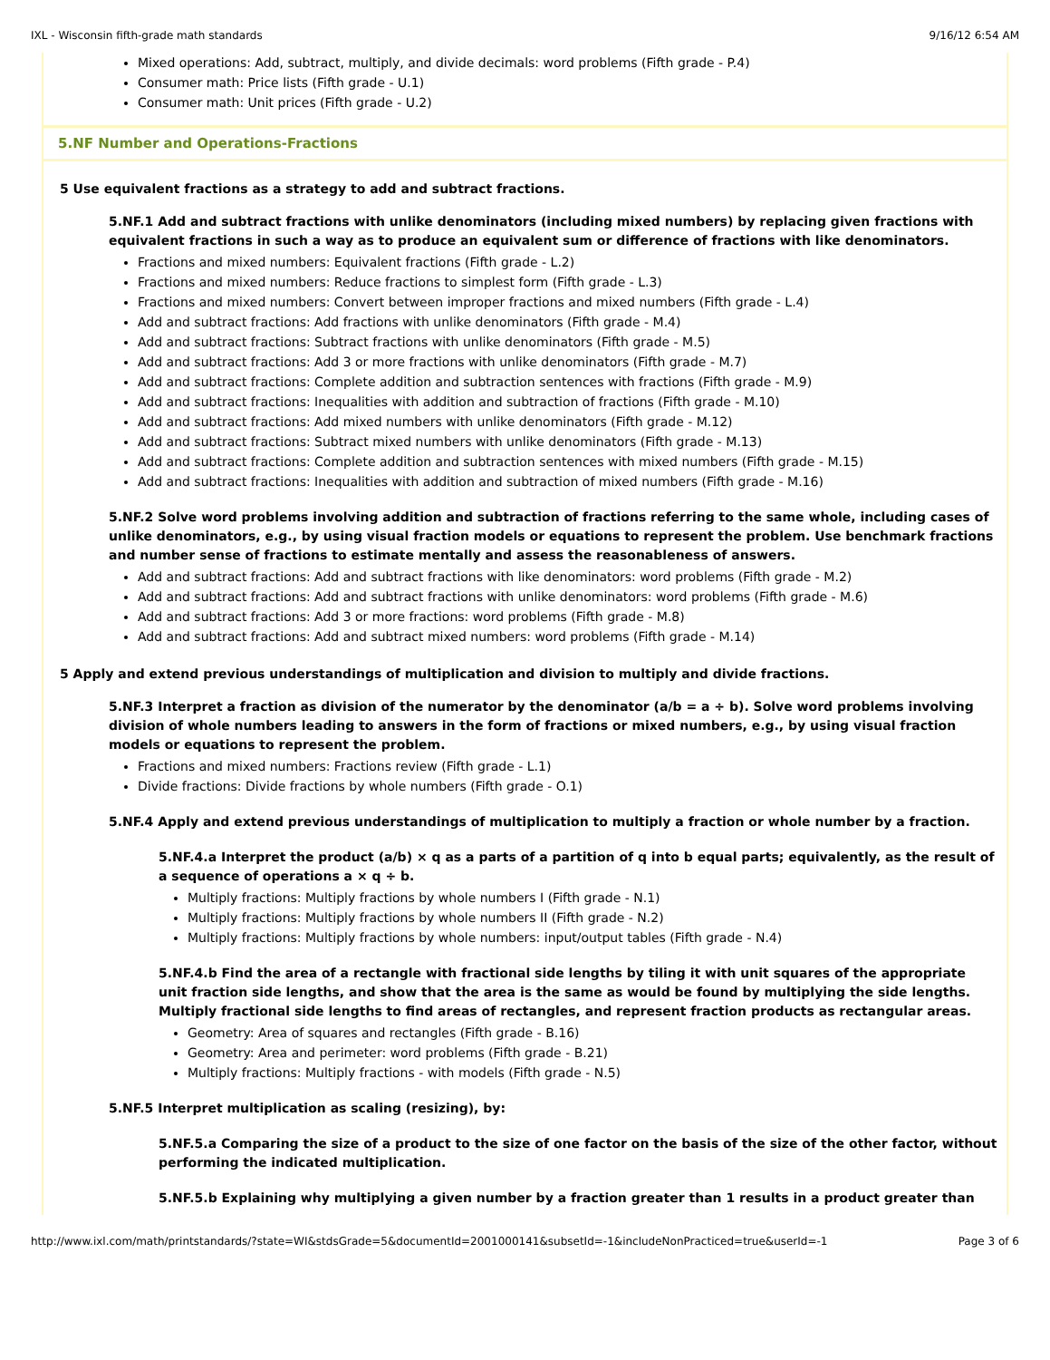IXL - Wisconsin fifth-grade math standards 9/16/12 6:54 AM
Mixed operations: Add, subtract, multiply, and divide decimals: word problems (Fifth grade - P.4)
Consumer math: Price lists (Fifth grade - U.1)
Consumer math: Unit prices (Fifth grade - U.2)
5.NF Number and Operations-Fractions
5 Use equivalent fractions as a strategy to add and subtract fractions.
5.NF.1 Add and subtract fractions with unlike denominators (including mixed numbers) by replacing given fractions with equivalent fractions in such a way as to produce an equivalent sum or difference of fractions with like denominators.
Fractions and mixed numbers: Equivalent fractions (Fifth grade - L.2)
Fractions and mixed numbers: Reduce fractions to simplest form (Fifth grade - L.3)
Fractions and mixed numbers: Convert between improper fractions and mixed numbers (Fifth grade - L.4)
Add and subtract fractions: Add fractions with unlike denominators (Fifth grade - M.4)
Add and subtract fractions: Subtract fractions with unlike denominators (Fifth grade - M.5)
Add and subtract fractions: Add 3 or more fractions with unlike denominators (Fifth grade - M.7)
Add and subtract fractions: Complete addition and subtraction sentences with fractions (Fifth grade - M.9)
Add and subtract fractions: Inequalities with addition and subtraction of fractions (Fifth grade - M.10)
Add and subtract fractions: Add mixed numbers with unlike denominators (Fifth grade - M.12)
Add and subtract fractions: Subtract mixed numbers with unlike denominators (Fifth grade - M.13)
Add and subtract fractions: Complete addition and subtraction sentences with mixed numbers (Fifth grade - M.15)
Add and subtract fractions: Inequalities with addition and subtraction of mixed numbers (Fifth grade - M.16)
5.NF.2 Solve word problems involving addition and subtraction of fractions referring to the same whole, including cases of unlike denominators, e.g., by using visual fraction models or equations to represent the problem. Use benchmark fractions and number sense of fractions to estimate mentally and assess the reasonableness of answers.
Add and subtract fractions: Add and subtract fractions with like denominators: word problems (Fifth grade - M.2)
Add and subtract fractions: Add and subtract fractions with unlike denominators: word problems (Fifth grade - M.6)
Add and subtract fractions: Add 3 or more fractions: word problems (Fifth grade - M.8)
Add and subtract fractions: Add and subtract mixed numbers: word problems (Fifth grade - M.14)
5 Apply and extend previous understandings of multiplication and division to multiply and divide fractions.
5.NF.3 Interpret a fraction as division of the numerator by the denominator (a/b = a ÷ b). Solve word problems involving division of whole numbers leading to answers in the form of fractions or mixed numbers, e.g., by using visual fraction models or equations to represent the problem.
Fractions and mixed numbers: Fractions review (Fifth grade - L.1)
Divide fractions: Divide fractions by whole numbers (Fifth grade - O.1)
5.NF.4 Apply and extend previous understandings of multiplication to multiply a fraction or whole number by a fraction.
5.NF.4.a Interpret the product (a/b) × q as a parts of a partition of q into b equal parts; equivalently, as the result of a sequence of operations a × q ÷ b.
Multiply fractions: Multiply fractions by whole numbers I (Fifth grade - N.1)
Multiply fractions: Multiply fractions by whole numbers II (Fifth grade - N.2)
Multiply fractions: Multiply fractions by whole numbers: input/output tables (Fifth grade - N.4)
5.NF.4.b Find the area of a rectangle with fractional side lengths by tiling it with unit squares of the appropriate unit fraction side lengths, and show that the area is the same as would be found by multiplying the side lengths. Multiply fractional side lengths to find areas of rectangles, and represent fraction products as rectangular areas.
Geometry: Area of squares and rectangles (Fifth grade - B.16)
Geometry: Area and perimeter: word problems (Fifth grade - B.21)
Multiply fractions: Multiply fractions - with models (Fifth grade - N.5)
5.NF.5 Interpret multiplication as scaling (resizing), by:
5.NF.5.a Comparing the size of a product to the size of one factor on the basis of the size of the other factor, without performing the indicated multiplication.
5.NF.5.b Explaining why multiplying a given number by a fraction greater than 1 results in a product greater than
http://www.ixl.com/math/printstandards/?state=WI&stdsGrade=5&documentId=2001000141&subsetId=-1&includeNonPracticed=true&userId=-1 Page 3 of 6